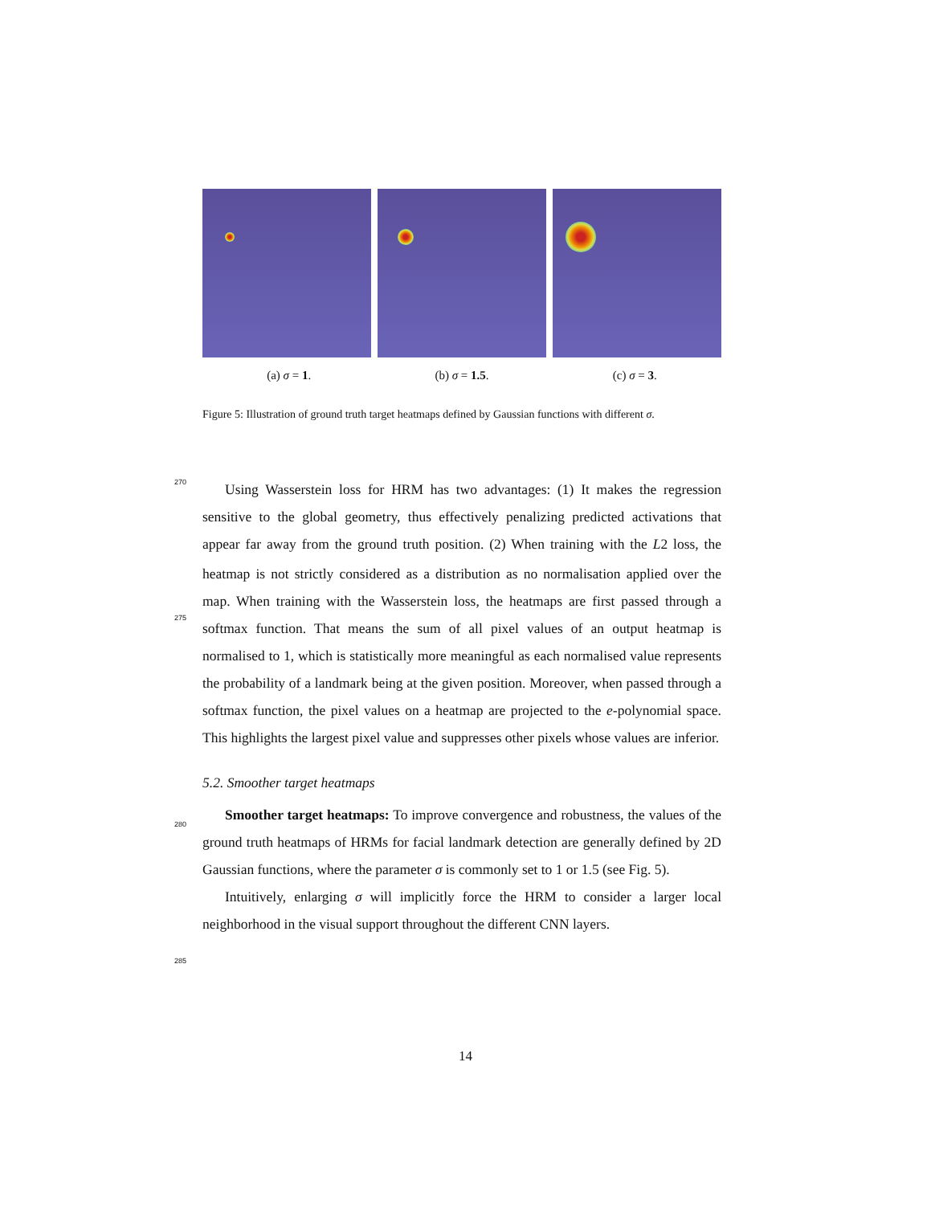(a) σ = 1. (b) σ = 1.5. (c) σ = 3.
Figure 5: Illustration of ground truth target heatmaps defined by Gaussian functions with different σ.
Using Wasserstein loss for HRM has two advantages: (1) It makes the regression sensitive to the global geometry, thus effectively penalizing predicted activations that appear far away from the ground truth position. (2) When training with the L2 loss, the heatmap is not strictly considered as a distribution as no normalisation applied over the map. When training with the Wasserstein loss, the heatmaps are first passed through a softmax function. That means the sum of all pixel values of an output heatmap is normalised to 1, which is statistically more meaningful as each normalised value represents the probability of a landmark being at the given position. Moreover, when passed through a softmax function, the pixel values on a heatmap are projected to the e-polynomial space. This highlights the largest pixel value and suppresses other pixels whose values are inferior.
270
275
5.2. Smoother target heatmaps
280
285
Smoother target heatmaps: To improve convergence and robustness, the values of the ground truth heatmaps of HRMs for facial landmark detection are generally defined by 2D Gaussian functions, where the parameter σ is commonly set to 1 or 1.5 (see Fig. 5).
Intuitively, enlarging σ will implicitly force the HRM to consider a larger local neighborhood in the visual support throughout the different CNN layers.
14